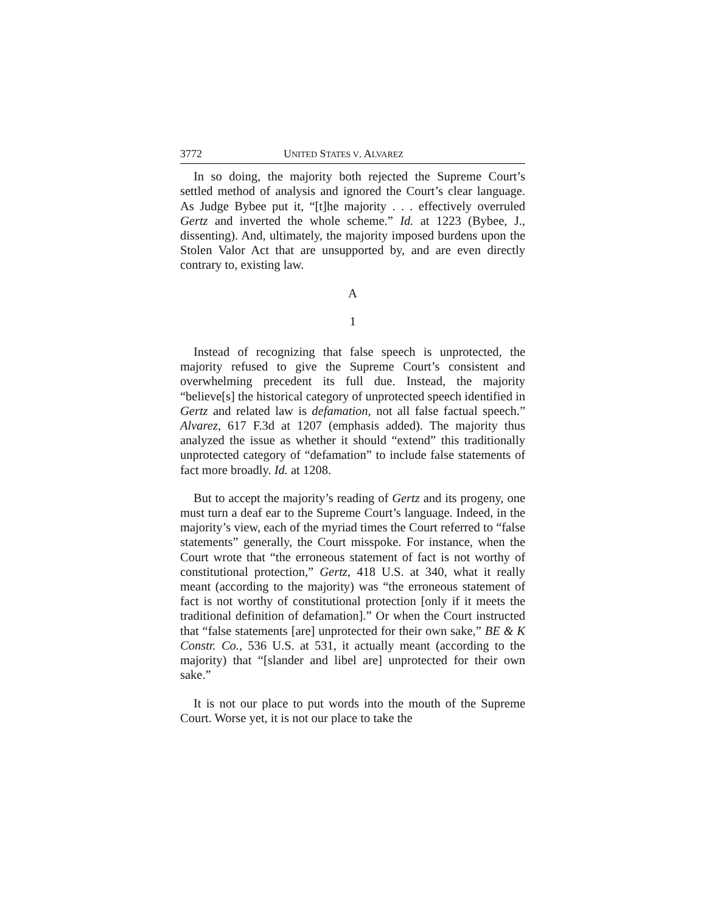3772 UNITED STATES V. ALVAREZ
In so doing, the majority both rejected the Supreme Court’s settled method of analysis and ignored the Court’s clear language. As Judge Bybee put it, “[t]he majority . . . effectively overruled Gertz and inverted the whole scheme.” Id. at 1223 (Bybee, J., dissenting). And, ultimately, the majority imposed burdens upon the Stolen Valor Act that are unsupported by, and are even directly contrary to, existing law.
A
1
Instead of recognizing that false speech is unprotected, the majority refused to give the Supreme Court’s consistent and overwhelming precedent its full due. Instead, the majority “believe[s] the historical category of unprotected speech identified in Gertz and related law is defamation, not all false factual speech.” Alvarez, 617 F.3d at 1207 (emphasis added). The majority thus analyzed the issue as whether it should “extend” this traditionally unprotected category of “defamation” to include false statements of fact more broadly. Id. at 1208.
But to accept the majority’s reading of Gertz and its progeny, one must turn a deaf ear to the Supreme Court’s language. Indeed, in the majority’s view, each of the myriad times the Court referred to “false statements” generally, the Court misspoke. For instance, when the Court wrote that “the erroneous statement of fact is not worthy of constitutional protection,” Gertz, 418 U.S. at 340, what it really meant (according to the majority) was “the erroneous statement of fact is not worthy of constitutional protection [only if it meets the traditional definition of defamation].” Or when the Court instructed that “false statements [are] unprotected for their own sake,” BE & K Constr. Co., 536 U.S. at 531, it actually meant (according to the majority) that “[slander and libel are] unprotected for their own sake.”
It is not our place to put words into the mouth of the Supreme Court. Worse yet, it is not our place to take the